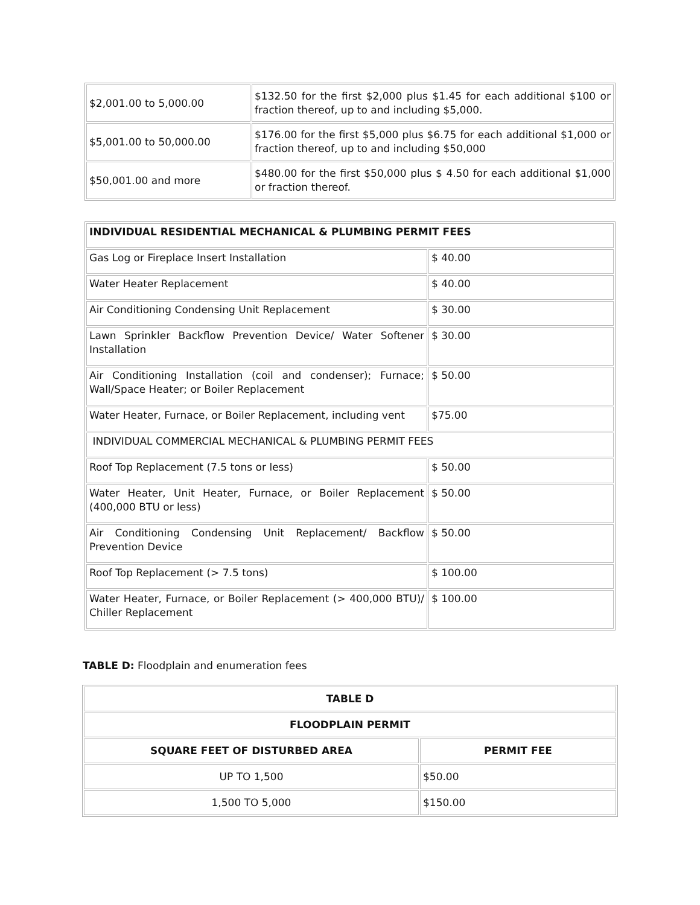| $2,001.00 to 5,000.00 | $132.50 for the first $2,000 plus $1.45 for each additional $100 or fraction thereof, up to and including $5,000. |
| $5,001.00 to 50,000.00 | $176.00 for the first $5,000 plus $6.75 for each additional $1,000 or fraction thereof, up to and including $50,000 |
| $50,001.00 and more | $480.00 for the first $50,000 plus $ 4.50 for each additional $1,000 or fraction thereof. |
| INDIVIDUAL RESIDENTIAL MECHANICAL & PLUMBING PERMIT FEES | |
| Gas Log or Fireplace Insert Installation | $ 40.00 |
| Water Heater Replacement | $ 40.00 |
| Air Conditioning Condensing Unit Replacement | $ 30.00 |
| Lawn Sprinkler Backflow Prevention Device/ Water Softener Installation | $ 30.00 |
| Air Conditioning Installation (coil and condenser); Furnace; Wall/Space Heater; or Boiler Replacement | $ 50.00 |
| Water Heater, Furnace, or Boiler Replacement, including vent | $75.00 |
| INDIVIDUAL COMMERCIAL MECHANICAL & PLUMBING PERMIT FEES | |
| Roof Top Replacement (7.5 tons or less) | $ 50.00 |
| Water Heater, Unit Heater, Furnace, or Boiler Replacement (400,000 BTU or less) | $ 50.00 |
| Air Conditioning Condensing Unit Replacement/ Backflow Prevention Device | $ 50.00 |
| Roof Top Replacement (> 7.5 tons) | $ 100.00 |
| Water Heater, Furnace, or Boiler Replacement (> 400,000 BTU)/ Chiller Replacement | $ 100.00 |
TABLE D: Floodplain and enumeration fees
| TABLE D | |
| --- | --- |
| FLOODPLAIN PERMIT | |
| SQUARE FEET OF DISTURBED AREA | PERMIT FEE |
| UP TO 1,500 | $50.00 |
| 1,500 TO 5,000 | $150.00 |